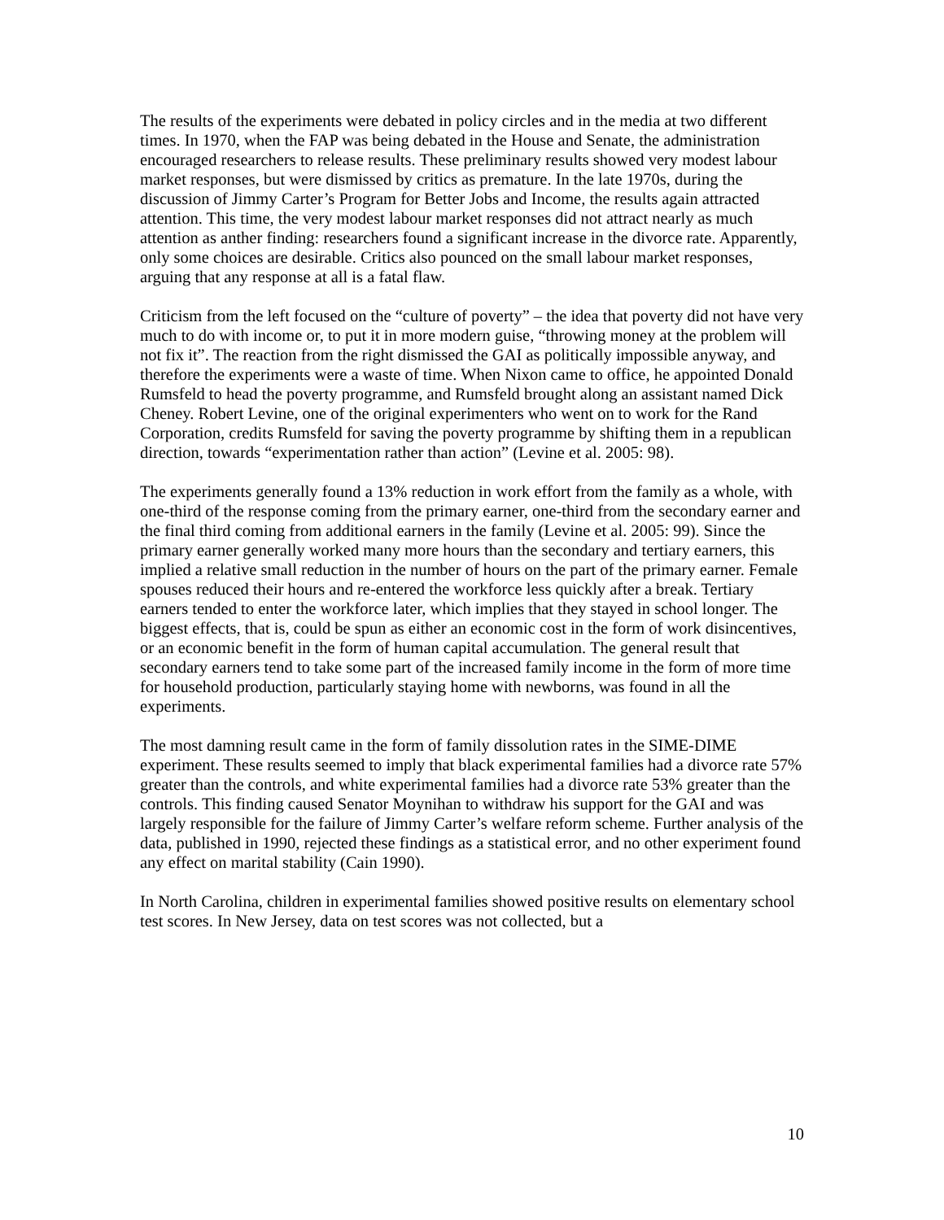The results of the experiments were debated in policy circles and in the media at two different times. In 1970, when the FAP was being debated in the House and Senate, the administration encouraged researchers to release results. These preliminary results showed very modest labour market responses, but were dismissed by critics as premature. In the late 1970s, during the discussion of Jimmy Carter’s Program for Better Jobs and Income, the results again attracted attention. This time, the very modest labour market responses did not attract nearly as much attention as anther finding: researchers found a significant increase in the divorce rate. Apparently, only some choices are desirable. Critics also pounced on the small labour market responses, arguing that any response at all is a fatal flaw.
Criticism from the left focused on the “culture of poverty” – the idea that poverty did not have very much to do with income or, to put it in more modern guise, “throwing money at the problem will not fix it”. The reaction from the right dismissed the GAI as politically impossible anyway, and therefore the experiments were a waste of time. When Nixon came to office, he appointed Donald Rumsfeld to head the poverty programme, and Rumsfeld brought along an assistant named Dick Cheney. Robert Levine, one of the original experimenters who went on to work for the Rand Corporation, credits Rumsfeld for saving the poverty programme by shifting them in a republican direction, towards “experimentation rather than action” (Levine et al. 2005: 98).
The experiments generally found a 13% reduction in work effort from the family as a whole, with one-third of the response coming from the primary earner, one-third from the secondary earner and the final third coming from additional earners in the family (Levine et al. 2005: 99). Since the primary earner generally worked many more hours than the secondary and tertiary earners, this implied a relative small reduction in the number of hours on the part of the primary earner. Female spouses reduced their hours and re-entered the workforce less quickly after a break. Tertiary earners tended to enter the workforce later, which implies that they stayed in school longer. The biggest effects, that is, could be spun as either an economic cost in the form of work disincentives, or an economic benefit in the form of human capital accumulation. The general result that secondary earners tend to take some part of the increased family income in the form of more time for household production, particularly staying home with newborns, was found in all the experiments.
The most damning result came in the form of family dissolution rates in the SIME-DIME experiment. These results seemed to imply that black experimental families had a divorce rate 57% greater than the controls, and white experimental families had a divorce rate 53% greater than the controls. This finding caused Senator Moynihan to withdraw his support for the GAI and was largely responsible for the failure of Jimmy Carter’s welfare reform scheme. Further analysis of the data, published in 1990, rejected these findings as a statistical error, and no other experiment found any effect on marital stability (Cain 1990).
In North Carolina, children in experimental families showed positive results on elementary school test scores. In New Jersey, data on test scores was not collected, but a
10